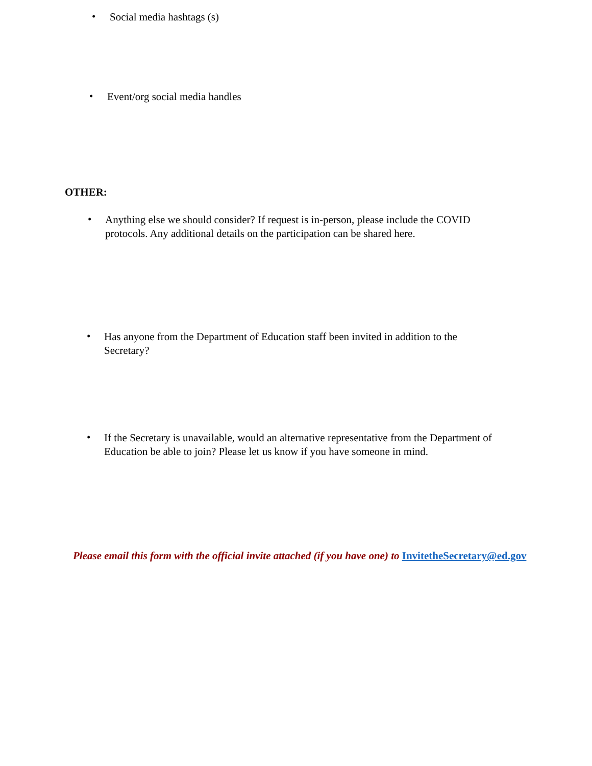•
Social media hashtags (s)
•
Event/org social media handles
OTHER:
•
Anything else we should consider? If request is in-person, please include the COVID protocols. Any additional details on the participation can be shared here.
•
Has anyone from the Department of Education staff been invited in addition to the Secretary?
•
If the Secretary is unavailable, would an alternative representative from the Department of Education be able to join? Please let us know if you have someone in mind.
Please email this form with the official invite attached (if you have one) to InvitetheSecretary@ed.gov